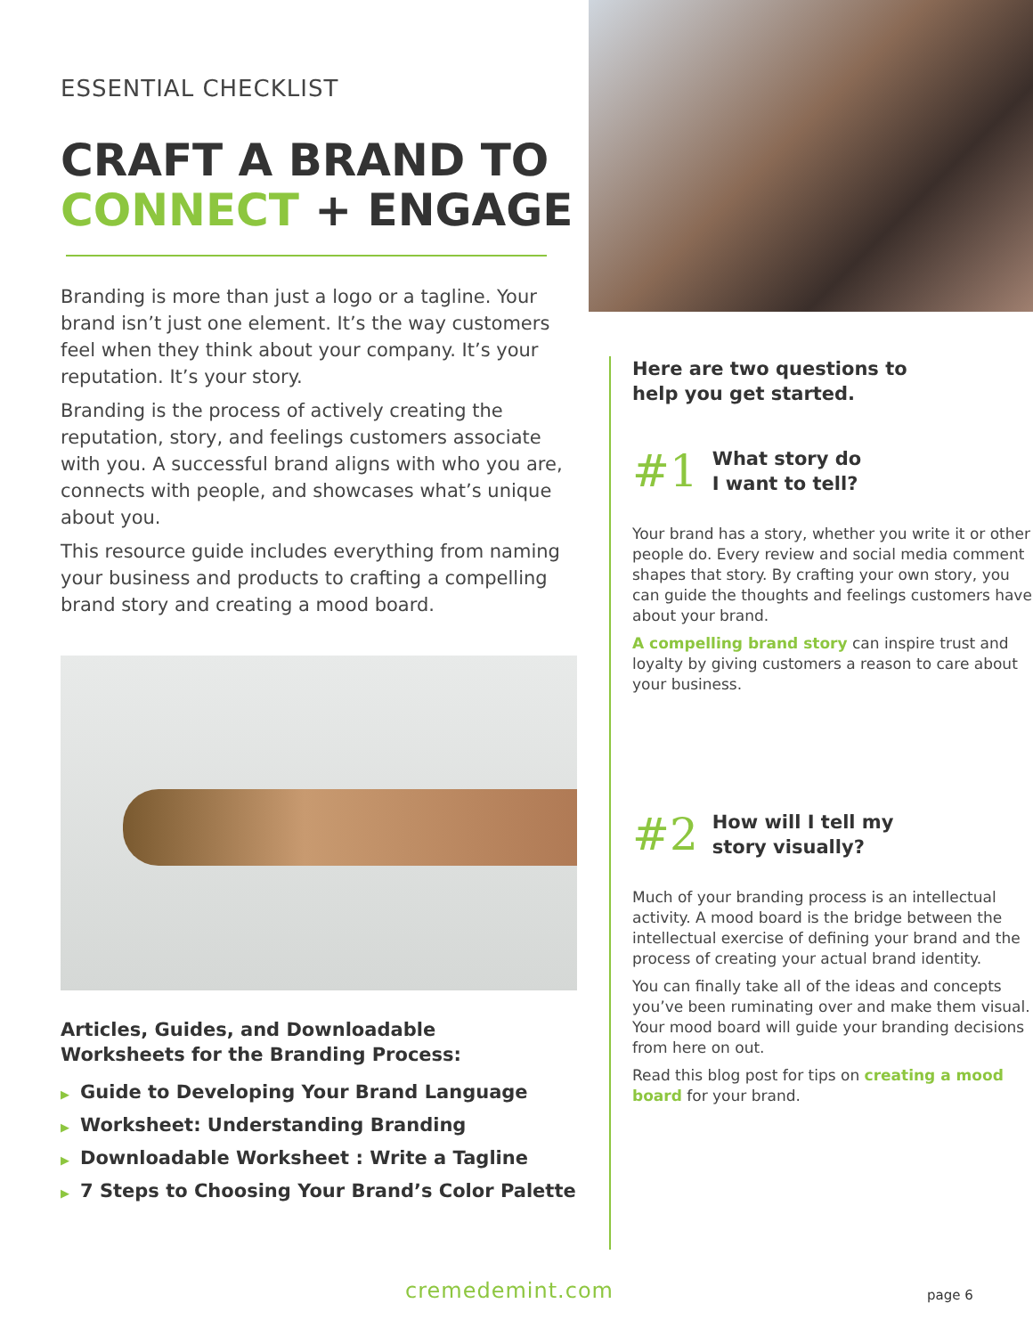ESSENTIAL CHECKLIST
CRAFT A BRAND TO
CONNECT + ENGAGE
Branding is more than just a logo or a tagline. Your brand isn’t just one element. It’s the way customers feel when they think about your company. It’s your reputation. It’s your story.
Branding is the process of actively creating the reputation, story, and feelings customers associate with you. A successful brand aligns with who you are, connects with people, and showcases what’s unique about you.
This resource guide includes everything from naming your business and products to crafting a compelling brand story and creating a mood board.
Articles, Guides, and Downloadable
Worksheets for the Branding Process:
▶ Guide to Developing Your Brand Language
▶ Worksheet: Understanding Branding
▶ Downloadable Worksheet : Write a Tagline
▶ 7 Steps to Choosing Your Brand’s Color Palette
Here are two questions to
help you get started.
#1 What story do
I want to tell?
Your brand has a story, whether you write it or other people do. Every review and social media comment shapes that story. By crafting your own story, you can guide the thoughts and feelings customers have about your brand.
A compelling brand story can inspire trust and loyalty by giving customers a reason to care about your business.
#2 How will I tell my
story visually?
Much of your branding process is an intellectual activity. A mood board is the bridge between the intellectual exercise of defining your brand and the process of creating your actual brand identity.
You can finally take all of the ideas and concepts you’ve been ruminating over and make them visual. Your mood board will guide your branding decisions from here on out.
Read this blog post for tips on creating a mood board for your brand.
cremedemint.com page 6